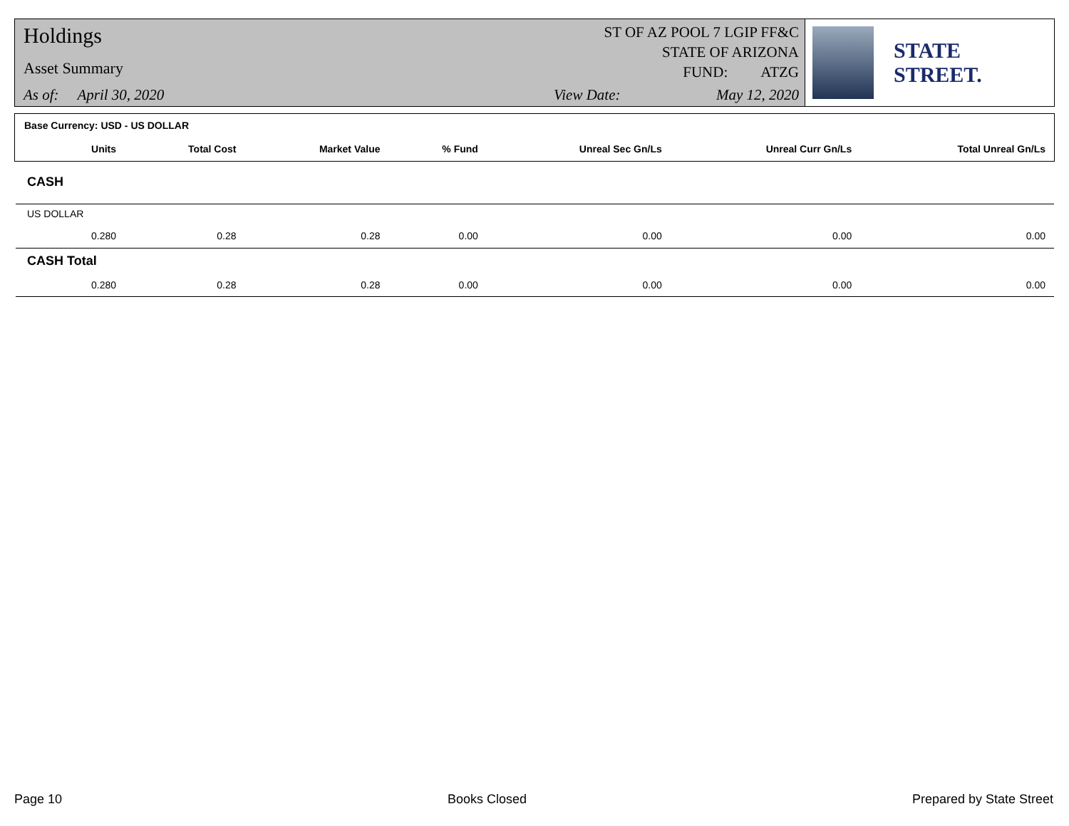Holdings
Asset Summary
As of: April 30, 2020
ST OF AZ POOL 7 LGIP FF&C
STATE OF ARIZONA
FUND: ATZG
View Date: May 12, 2020
STATE STREET.
| Base Currency: USD - US DOLLAR | | | | | | | |
| --- | --- | --- | --- | --- | --- | --- | --- |
| | Units | Total Cost | Market Value | % Fund | Unreal Sec Gn/Ls | Unreal Curr Gn/Ls | Total Unreal Gn/Ls |
| CASH | | | | | | | |
| US DOLLAR | | | | | | | |
| | 0.280 | 0.28 | 0.28 | 0.00 | 0.00 | 0.00 | 0.00 |
| CASH Total | | | | | | | |
| | 0.280 | 0.28 | 0.28 | 0.00 | 0.00 | 0.00 | 0.00 |
Page 10 Books Closed Prepared by State Street